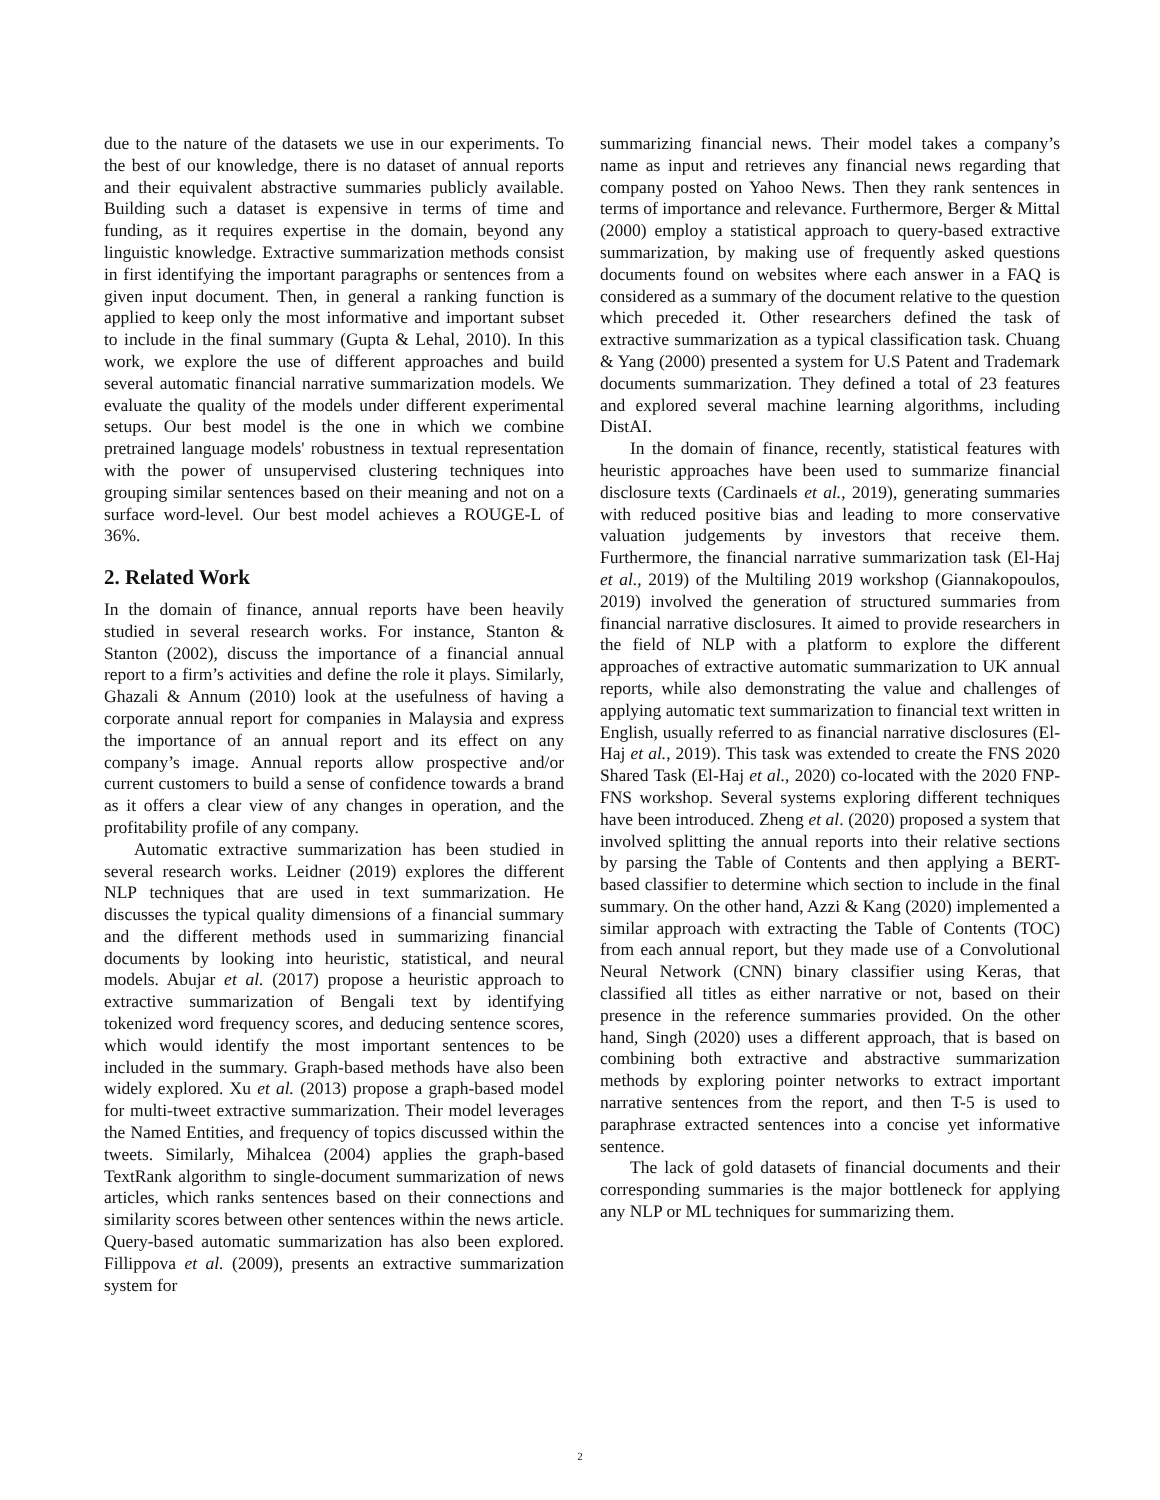due to the nature of the datasets we use in our experiments. To the best of our knowledge, there is no dataset of annual reports and their equivalent abstractive summaries publicly available. Building such a dataset is expensive in terms of time and funding, as it requires expertise in the domain, beyond any linguistic knowledge. Extractive summarization methods consist in first identifying the important paragraphs or sentences from a given input document. Then, in general a ranking function is applied to keep only the most informative and important subset to include in the final summary (Gupta & Lehal, 2010). In this work, we explore the use of different approaches and build several automatic financial narrative summarization models. We evaluate the quality of the models under different experimental setups. Our best model is the one in which we combine pretrained language models' robustness in textual representation with the power of unsupervised clustering techniques into grouping similar sentences based on their meaning and not on a surface word-level. Our best model achieves a ROUGE-L of 36%.
2. Related Work
In the domain of finance, annual reports have been heavily studied in several research works. For instance, Stanton & Stanton (2002), discuss the importance of a financial annual report to a firm’s activities and define the role it plays. Similarly, Ghazali & Annum (2010) look at the usefulness of having a corporate annual report for companies in Malaysia and express the importance of an annual report and its effect on any company’s image. Annual reports allow prospective and/or current customers to build a sense of confidence towards a brand as it offers a clear view of any changes in operation, and the profitability profile of any company.
Automatic extractive summarization has been studied in several research works. Leidner (2019) explores the different NLP techniques that are used in text summarization. He discusses the typical quality dimensions of a financial summary and the different methods used in summarizing financial documents by looking into heuristic, statistical, and neural models. Abujar et al. (2017) propose a heuristic approach to extractive summarization of Bengali text by identifying tokenized word frequency scores, and deducing sentence scores, which would identify the most important sentences to be included in the summary. Graph-based methods have also been widely explored. Xu et al. (2013) propose a graph-based model for multi-tweet extractive summarization. Their model leverages the Named Entities, and frequency of topics discussed within the tweets. Similarly, Mihalcea (2004) applies the graph-based TextRank algorithm to single-document summarization of news articles, which ranks sentences based on their connections and similarity scores between other sentences within the news article. Query-based automatic summarization has also been explored. Fillippova et al. (2009), presents an extractive summarization system for
summarizing financial news. Their model takes a company’s name as input and retrieves any financial news regarding that company posted on Yahoo News. Then they rank sentences in terms of importance and relevance. Furthermore, Berger & Mittal (2000) employ a statistical approach to query-based extractive summarization, by making use of frequently asked questions documents found on websites where each answer in a FAQ is considered as a summary of the document relative to the question which preceded it. Other researchers defined the task of extractive summarization as a typical classification task. Chuang & Yang (2000) presented a system for U.S Patent and Trademark documents summarization. They defined a total of 23 features and explored several machine learning algorithms, including DistAI.
In the domain of finance, recently, statistical features with heuristic approaches have been used to summarize financial disclosure texts (Cardinaels et al., 2019), generating summaries with reduced positive bias and leading to more conservative valuation judgements by investors that receive them. Furthermore, the financial narrative summarization task (El-Haj et al., 2019) of the Multiling 2019 workshop (Giannakopoulos, 2019) involved the generation of structured summaries from financial narrative disclosures. It aimed to provide researchers in the field of NLP with a platform to explore the different approaches of extractive automatic summarization to UK annual reports, while also demonstrating the value and challenges of applying automatic text summarization to financial text written in English, usually referred to as financial narrative disclosures (El-Haj et al., 2019). This task was extended to create the FNS 2020 Shared Task (El-Haj et al., 2020) co-located with the 2020 FNP-FNS workshop. Several systems exploring different techniques have been introduced. Zheng et al. (2020) proposed a system that involved splitting the annual reports into their relative sections by parsing the Table of Contents and then applying a BERT-based classifier to determine which section to include in the final summary. On the other hand, Azzi & Kang (2020) implemented a similar approach with extracting the Table of Contents (TOC) from each annual report, but they made use of a Convolutional Neural Network (CNN) binary classifier using Keras, that classified all titles as either narrative or not, based on their presence in the reference summaries provided. On the other hand, Singh (2020) uses a different approach, that is based on combining both extractive and abstractive summarization methods by exploring pointer networks to extract important narrative sentences from the report, and then T-5 is used to paraphrase extracted sentences into a concise yet informative sentence.
The lack of gold datasets of financial documents and their corresponding summaries is the major bottleneck for applying any NLP or ML techniques for summarizing them.
2